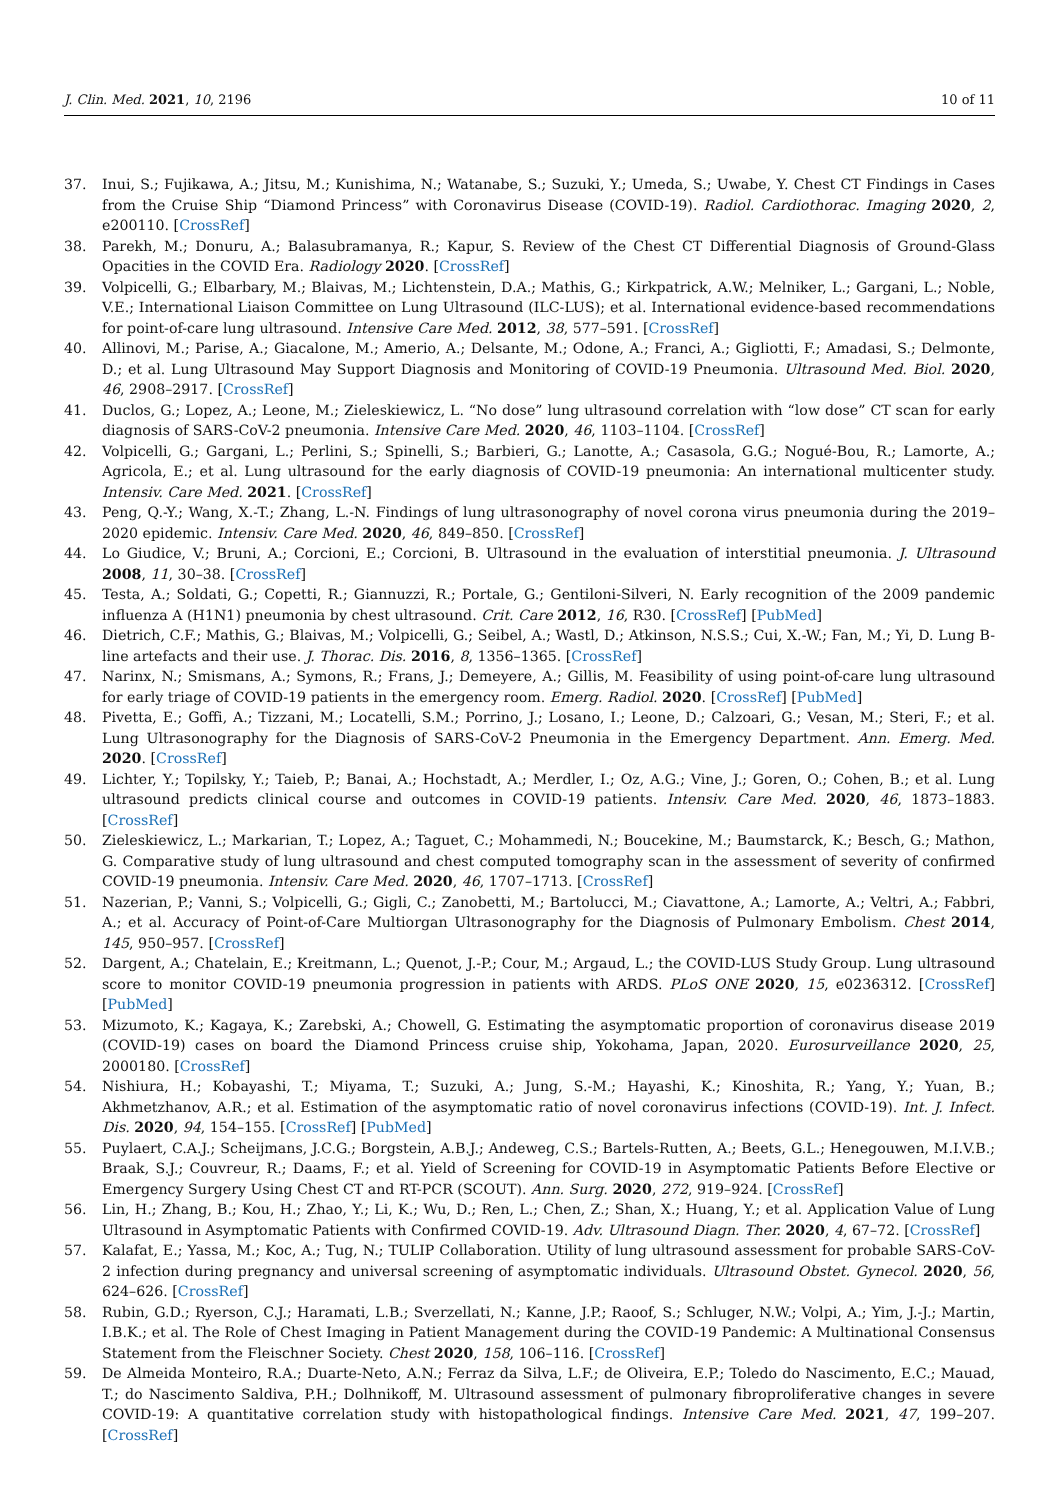J. Clin. Med. 2021, 10, 2196 10 of 11
37. Inui, S.; Fujikawa, A.; Jitsu, M.; Kunishima, N.; Watanabe, S.; Suzuki, Y.; Umeda, S.; Uwabe, Y. Chest CT Findings in Cases from the Cruise Ship “Diamond Princess” with Coronavirus Disease (COVID-19). Radiol. Cardiothorac. Imaging 2020, 2, e200110. [CrossRef]
38. Parekh, M.; Donuru, A.; Balasubramanya, R.; Kapur, S. Review of the Chest CT Differential Diagnosis of Ground-Glass Opacities in the COVID Era. Radiology 2020. [CrossRef]
39. Volpicelli, G.; Elbarbary, M.; Blaivas, M.; Lichtenstein, D.A.; Mathis, G.; Kirkpatrick, A.W.; Melniker, L.; Gargani, L.; Noble, V.E.; International Liaison Committee on Lung Ultrasound (ILC-LUS); et al. International evidence-based recommendations for point-of-care lung ultrasound. Intensive Care Med. 2012, 38, 577–591. [CrossRef]
40. Allinovi, M.; Parise, A.; Giacalone, M.; Amerio, A.; Delsante, M.; Odone, A.; Franci, A.; Gigliotti, F.; Amadasi, S.; Delmonte, D.; et al. Lung Ultrasound May Support Diagnosis and Monitoring of COVID-19 Pneumonia. Ultrasound Med. Biol. 2020, 46, 2908–2917. [CrossRef]
41. Duclos, G.; Lopez, A.; Leone, M.; Zieleskiewicz, L. “No dose” lung ultrasound correlation with “low dose” CT scan for early diagnosis of SARS-CoV-2 pneumonia. Intensive Care Med. 2020, 46, 1103–1104. [CrossRef]
42. Volpicelli, G.; Gargani, L.; Perlini, S.; Spinelli, S.; Barbieri, G.; Lanotte, A.; Casasola, G.G.; Nogué-Bou, R.; Lamorte, A.; Agricola, E.; et al. Lung ultrasound for the early diagnosis of COVID-19 pneumonia: An international multicenter study. Intensiv. Care Med. 2021. [CrossRef]
43. Peng, Q.-Y.; Wang, X.-T.; Zhang, L.-N. Findings of lung ultrasonography of novel corona virus pneumonia during the 2019–2020 epidemic. Intensiv. Care Med. 2020, 46, 849–850. [CrossRef]
44. Lo Giudice, V.; Bruni, A.; Corcioni, E.; Corcioni, B. Ultrasound in the evaluation of interstitial pneumonia. J. Ultrasound 2008, 11, 30–38. [CrossRef]
45. Testa, A.; Soldati, G.; Copetti, R.; Giannuzzi, R.; Portale, G.; Gentiloni-Silveri, N. Early recognition of the 2009 pandemic influenza A (H1N1) pneumonia by chest ultrasound. Crit. Care 2012, 16, R30. [CrossRef] [PubMed]
46. Dietrich, C.F.; Mathis, G.; Blaivas, M.; Volpicelli, G.; Seibel, A.; Wastl, D.; Atkinson, N.S.S.; Cui, X.-W.; Fan, M.; Yi, D. Lung B-line artefacts and their use. J. Thorac. Dis. 2016, 8, 1356–1365. [CrossRef]
47. Narinx, N.; Smismans, A.; Symons, R.; Frans, J.; Demeyere, A.; Gillis, M. Feasibility of using point-of-care lung ultrasound for early triage of COVID-19 patients in the emergency room. Emerg. Radiol. 2020. [CrossRef] [PubMed]
48. Pivetta, E.; Goffi, A.; Tizzani, M.; Locatelli, S.M.; Porrino, J.; Losano, I.; Leone, D.; Calzoari, G.; Vesan, M.; Steri, F.; et al. Lung Ultrasonography for the Diagnosis of SARS-CoV-2 Pneumonia in the Emergency Department. Ann. Emerg. Med. 2020. [CrossRef]
49. Lichter, Y.; Topilsky, Y.; Taieb, P.; Banai, A.; Hochstadt, A.; Merdler, I.; Oz, A.G.; Vine, J.; Goren, O.; Cohen, B.; et al. Lung ultrasound predicts clinical course and outcomes in COVID-19 patients. Intensiv. Care Med. 2020, 46, 1873–1883. [CrossRef]
50. Zieleskiewicz, L.; Markarian, T.; Lopez, A.; Taguet, C.; Mohammedi, N.; Boucekine, M.; Baumstarck, K.; Besch, G.; Mathon, G. Comparative study of lung ultrasound and chest computed tomography scan in the assessment of severity of confirmed COVID-19 pneumonia. Intensiv. Care Med. 2020, 46, 1707–1713. [CrossRef]
51. Nazerian, P.; Vanni, S.; Volpicelli, G.; Gigli, C.; Zanobetti, M.; Bartolucci, M.; Ciavattone, A.; Lamorte, A.; Veltri, A.; Fabbri, A.; et al. Accuracy of Point-of-Care Multiorgan Ultrasonography for the Diagnosis of Pulmonary Embolism. Chest 2014, 145, 950–957. [CrossRef]
52. Dargent, A.; Chatelain, E.; Kreitmann, L.; Quenot, J.-P.; Cour, M.; Argaud, L.; the COVID-LUS Study Group. Lung ultrasound score to monitor COVID-19 pneumonia progression in patients with ARDS. PLoS ONE 2020, 15, e0236312. [CrossRef] [PubMed]
53. Mizumoto, K.; Kagaya, K.; Zarebski, A.; Chowell, G. Estimating the asymptomatic proportion of coronavirus disease 2019 (COVID-19) cases on board the Diamond Princess cruise ship, Yokohama, Japan, 2020. Eurosurveillance 2020, 25, 2000180. [CrossRef]
54. Nishiura, H.; Kobayashi, T.; Miyama, T.; Suzuki, A.; Jung, S.-M.; Hayashi, K.; Kinoshita, R.; Yang, Y.; Yuan, B.; Akhmetzhanov, A.R.; et al. Estimation of the asymptomatic ratio of novel coronavirus infections (COVID-19). Int. J. Infect. Dis. 2020, 94, 154–155. [CrossRef] [PubMed]
55. Puylaert, C.A.J.; Scheijmans, J.C.G.; Borgstein, A.B.J.; Andeweg, C.S.; Bartels-Rutten, A.; Beets, G.L.; Henegouwen, M.I.V.B.; Braak, S.J.; Couvreur, R.; Daams, F.; et al. Yield of Screening for COVID-19 in Asymptomatic Patients Before Elective or Emergency Surgery Using Chest CT and RT-PCR (SCOUT). Ann. Surg. 2020, 272, 919–924. [CrossRef]
56. Lin, H.; Zhang, B.; Kou, H.; Zhao, Y.; Li, K.; Wu, D.; Ren, L.; Chen, Z.; Shan, X.; Huang, Y.; et al. Application Value of Lung Ultrasound in Asymptomatic Patients with Confirmed COVID-19. Adv. Ultrasound Diagn. Ther. 2020, 4, 67–72. [CrossRef]
57. Kalafat, E.; Yassa, M.; Koc, A.; Tug, N.; TULIP Collaboration. Utility of lung ultrasound assessment for probable SARS-CoV-2 infection during pregnancy and universal screening of asymptomatic individuals. Ultrasound Obstet. Gynecol. 2020, 56, 624–626. [CrossRef]
58. Rubin, G.D.; Ryerson, C.J.; Haramati, L.B.; Sverzellati, N.; Kanne, J.P.; Raoof, S.; Schluger, N.W.; Volpi, A.; Yim, J.-J.; Martin, I.B.K.; et al. The Role of Chest Imaging in Patient Management during the COVID-19 Pandemic: A Multinational Consensus Statement from the Fleischner Society. Chest 2020, 158, 106–116. [CrossRef]
59. De Almeida Monteiro, R.A.; Duarte-Neto, A.N.; Ferraz da Silva, L.F.; de Oliveira, E.P.; Toledo do Nascimento, E.C.; Mauad, T.; do Nascimento Saldiva, P.H.; Dolhnikoff, M. Ultrasound assessment of pulmonary fibroproliferative changes in severe COVID-19: A quantitative correlation study with histopathological findings. Intensive Care Med. 2021, 47, 199–207. [CrossRef]